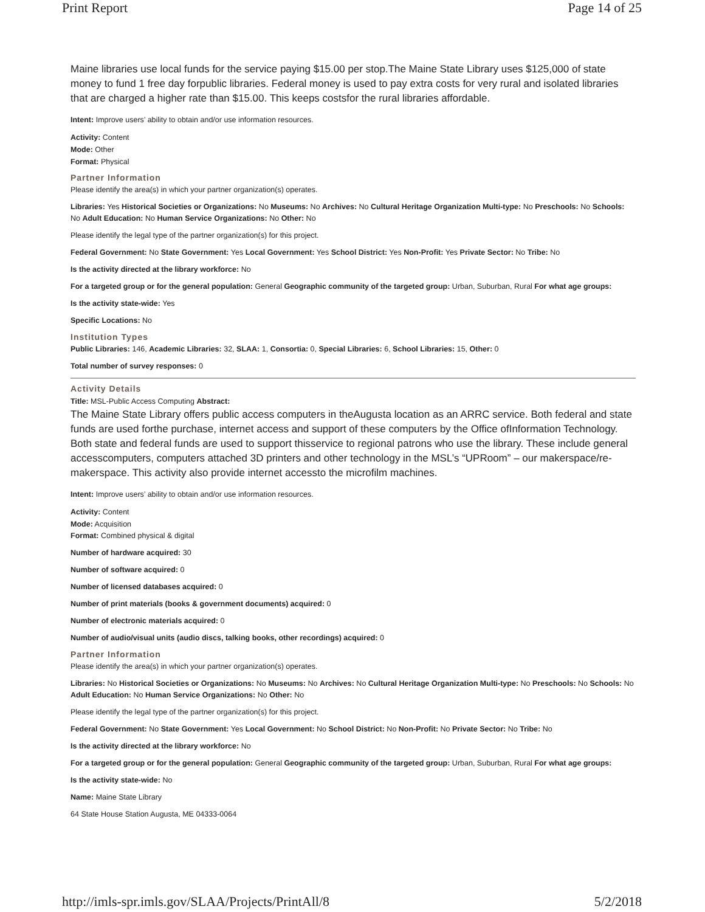Print Report Page 14 of 25
Maine libraries use local funds for the service paying $15.00 per stop.The Maine State Library uses $125,000 of state money to fund 1 free day forpublic libraries. Federal money is used to pay extra costs for very rural and isolated libraries that are charged a higher rate than $15.00. This keeps costsfor the rural libraries affordable.
Intent: Improve users’ ability to obtain and/or use information resources.
Activity: Content
Mode: Other
Format: Physical
Partner Information
Please identify the area(s) in which your partner organization(s) operates.
Libraries: Yes Historical Societies or Organizations: No Museums: No Archives: No Cultural Heritage Organization Multi-type: No Preschools: No Schools: No Adult Education: No Human Service Organizations: No Other: No
Please identify the legal type of the partner organization(s) for this project.
Federal Government: No State Government: Yes Local Government: Yes School District: Yes Non-Profit: Yes Private Sector: No Tribe: No
Is the activity directed at the library workforce: No
For a targeted group or for the general population: General Geographic community of the targeted group: Urban, Suburban, Rural For what age groups:
Is the activity state-wide: Yes
Specific Locations: No
Institution Types
Public Libraries: 146, Academic Libraries: 32, SLAA: 1, Consortia: 0, Special Libraries: 6, School Libraries: 15, Other: 0
Total number of survey responses: 0
Activity Details
Title: MSL-Public Access Computing Abstract:
The Maine State Library offers public access computers in theAugusta location as an ARRC service. Both federal and state funds are used forthe purchase, internet access and support of these computers by the Office ofInformation Technology. Both state and federal funds are used to support thisservice to regional patrons who use the library. These include general accesscomputers, computers attached 3D printers and other technology in the MSL’s “UPRoom” – our makerspace/re-makerspace. This activity also provide internet accessto the microfilm machines.
Intent: Improve users’ ability to obtain and/or use information resources.
Activity: Content
Mode: Acquisition
Format: Combined physical & digital
Number of hardware acquired: 30
Number of software acquired: 0
Number of licensed databases acquired: 0
Number of print materials (books & government documents) acquired: 0
Number of electronic materials acquired: 0
Number of audio/visual units (audio discs, talking books, other recordings) acquired: 0
Partner Information
Please identify the area(s) in which your partner organization(s) operates.
Libraries: No Historical Societies or Organizations: No Museums: No Archives: No Cultural Heritage Organization Multi-type: No Preschools: No Schools: No Adult Education: No Human Service Organizations: No Other: No
Please identify the legal type of the partner organization(s) for this project.
Federal Government: No State Government: Yes Local Government: No School District: No Non-Profit: No Private Sector: No Tribe: No
Is the activity directed at the library workforce: No
For a targeted group or for the general population: General Geographic community of the targeted group: Urban, Suburban, Rural For what age groups:
Is the activity state-wide: No
Name: Maine State Library
64 State House Station Augusta, ME 04333-0064
http://imls-spr.imls.gov/SLAA/Projects/PrintAll/8 5/2/2018